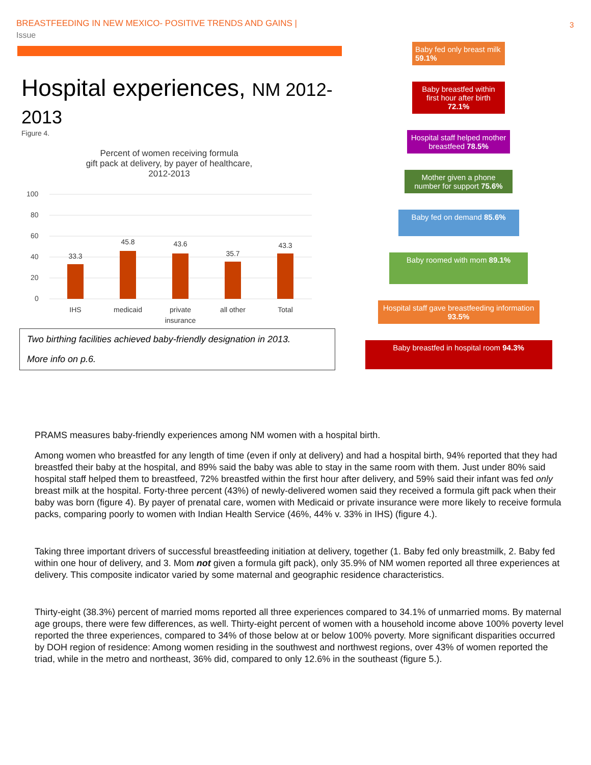BREASTFEEDING IN NEW MEXICO- POSITIVE TRENDS AND GAINS |
Issue
3
Hospital experiences, NM 2012-2013
Figure 4.
Percent of women receiving formula
gift pack at delivery, by payer of healthcare,
2012-2013
100
80
60
40
20
0
33.3
45.8
43.6
35.7
43.3
IHS
medicaid
private
insurance
all other
Total
Two birthing facilities achieved baby-friendly designation in 2013.
More info on p.6.
Baby fed only breast milk 59.1%
Baby breastfed within first hour after birth 72.1%
Hospital staff helped mother breastfeed 78.5%
Mother given a phone number for support 75.6%
Baby fed on demand 85.6%
Baby roomed with mom 89.1%
Hospital staff gave breastfeeding information 93.5%
Baby breastfed in hospital room 94.3%
PRAMS measures baby-friendly experiences among NM women with a hospital birth.
Among women who breastfed for any length of time (even if only at delivery) and had a hospital birth, 94% reported that they had breastfed their baby at the hospital, and 89% said the baby was able to stay in the same room with them. Just under 80% said hospital staff helped them to breastfeed, 72% breastfed within the first hour after delivery, and 59% said their infant was fed only breast milk at the hospital. Forty-three percent (43%) of newly-delivered women said they received a formula gift pack when their baby was born (figure 4). By payer of prenatal care, women with Medicaid or private insurance were more likely to receive formula packs, comparing poorly to women with Indian Health Service (46%, 44% v. 33% in IHS) (figure 4.).
Taking three important drivers of successful breastfeeding initiation at delivery, together (1. Baby fed only breastmilk, 2. Baby fed within one hour of delivery, and 3. Mom not given a formula gift pack), only 35.9% of NM women reported all three experiences at delivery. This composite indicator varied by some maternal and geographic residence characteristics.
Thirty-eight (38.3%) percent of married moms reported all three experiences compared to 34.1% of unmarried moms. By maternal age groups, there were few differences, as well. Thirty-eight percent of women with a household income above 100% poverty level reported the three experiences, compared to 34% of those below at or below 100% poverty. More significant disparities occurred by DOH region of residence: Among women residing in the southwest and northwest regions, over 43% of women reported the triad, while in the metro and northeast, 36% did, compared to only 12.6% in the southeast (figure 5.).